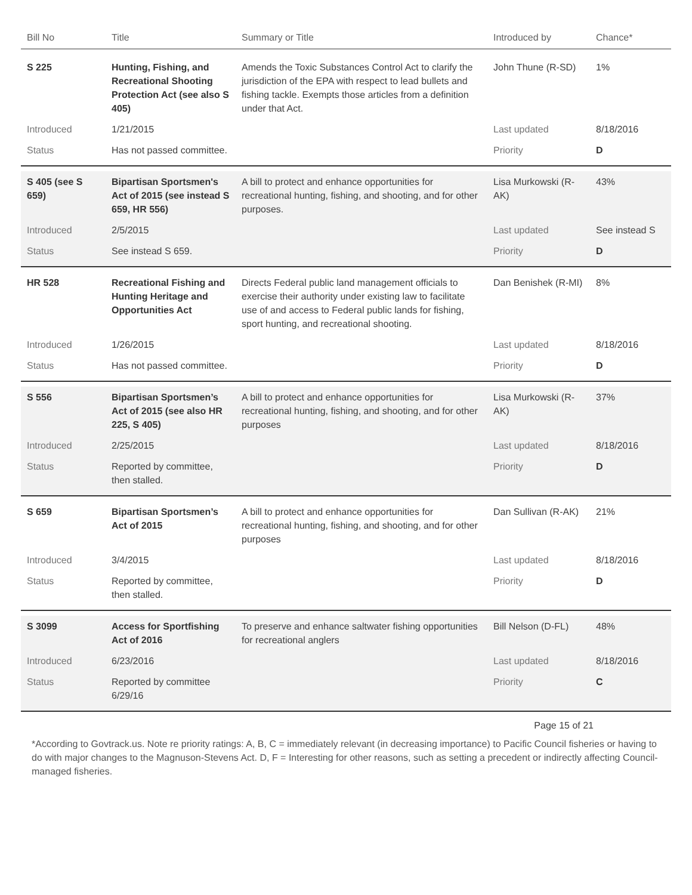| Bill No | Title | Summary or Title | Introduced by | Chance* |
| --- | --- | --- | --- | --- |
| S 225 | Hunting, Fishing, and Recreational Shooting Protection Act (see also S 405) | Amends the Toxic Substances Control Act to clarify the jurisdiction of the EPA with respect to lead bullets and fishing tackle. Exempts those articles from a definition under that Act. | John Thune (R-SD) | 1% |
| Introduced | 1/21/2015 | | Last updated | 8/18/2016 |
| Status | Has not passed committee. | | Priority | D |
| S 405 (see S 659) | Bipartisan Sportsmen's Act of 2015 (see instead S 659, HR 556) | A bill to protect and enhance opportunities for recreational hunting, fishing, and shooting, and for other purposes. | Lisa Murkowski (R-AK) | 43% |
| Introduced | 2/5/2015 | | Last updated | See instead S |
| Status | See instead S 659. | | Priority | D |
| HR 528 | Recreational Fishing and Hunting Heritage and Opportunities Act | Directs Federal public land management officials to exercise their authority under existing law to facilitate use of and access to Federal public lands for fishing, sport hunting, and recreational shooting. | Dan Benishek (R-MI) | 8% |
| Introduced | 1/26/2015 | | Last updated | 8/18/2016 |
| Status | Has not passed committee. | | Priority | D |
| S 556 | Bipartisan Sportsmen’s Act of 2015 (see also HR 225, S 405) | A bill to protect and enhance opportunities for recreational hunting, fishing, and shooting, and for other purposes | Lisa Murkowski (R-AK) | 37% |
| Introduced | 2/25/2015 | | Last updated | 8/18/2016 |
| Status | Reported by committee, then stalled. | | Priority | D |
| S 659 | Bipartisan Sportsmen’s Act of 2015 | A bill to protect and enhance opportunities for recreational hunting, fishing, and shooting, and for other purposes | Dan Sullivan (R-AK) | 21% |
| Introduced | 3/4/2015 | | Last updated | 8/18/2016 |
| Status | Reported by committee, then stalled. | | Priority | D |
| S 3099 | Access for Sportfishing Act of 2016 | To preserve and enhance saltwater fishing opportunities for recreational anglers | Bill Nelson (D-FL) | 48% |
| Introduced | 6/23/2016 | | Last updated | 8/18/2016 |
| Status | Reported by committee 6/29/16 | | Priority | C |
Page 15 of 21
*According to Govtrack.us. Note re priority ratings: A, B, C = immediately relevant (in decreasing importance) to Pacific Council fisheries or having to do with major changes to the Magnuson-Stevens Act. D, F = Interesting for other reasons, such as setting a precedent or indirectly affecting Council-managed fisheries.